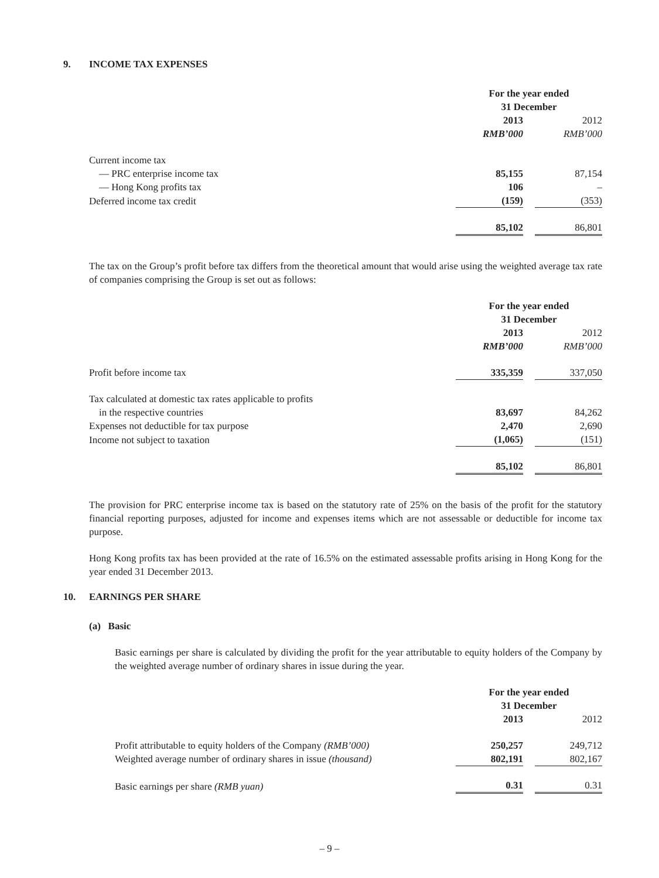9. INCOME TAX EXPENSES
| | For the year ended 31 December | | |
| | 2013 | | 2012 |
| | RMB’000 | | RMB’000 |
| Current income tax | | | |
| — PRC enterprise income tax | 85,155 | | 87,154 |
| — Hong Kong profits tax | 106 | | – |
| Deferred income tax credit | (159) | | (353) |
| | 85,102 | | 86,801 |
The tax on the Group’s profit before tax differs from the theoretical amount that would arise using the weighted average tax rate of companies comprising the Group is set out as follows:
| | For the year ended 31 December | | |
| | 2013 | | 2012 |
| | RMB’000 | | RMB’000 |
| Profit before income tax | 335,359 | | 337,050 |
| Tax calculated at domestic tax rates applicable to profits in the respective countries | 83,697 | | 84,262 |
| Expenses not deductible for tax purpose | 2,470 | | 2,690 |
| Income not subject to taxation | (1,065) | | (151) |
| | 85,102 | | 86,801 |
The provision for PRC enterprise income tax is based on the statutory rate of 25% on the basis of the profit for the statutory financial reporting purposes, adjusted for income and expenses items which are not assessable or deductible for income tax purpose.
Hong Kong profits tax has been provided at the rate of 16.5% on the estimated assessable profits arising in Hong Kong for the year ended 31 December 2013.
10. EARNINGS PER SHARE
(a) Basic
Basic earnings per share is calculated by dividing the profit for the year attributable to equity holders of the Company by the weighted average number of ordinary shares in issue during the year.
| | For the year ended 31 December | | |
| | 2013 | | 2012 |
| Profit attributable to equity holders of the Company (RMB’000) | 250,257 | | 249,712 |
| Weighted average number of ordinary shares in issue (thousand) | 802,191 | | 802,167 |
| Basic earnings per share (RMB yuan) | 0.31 | | 0.31 |
– 9 –